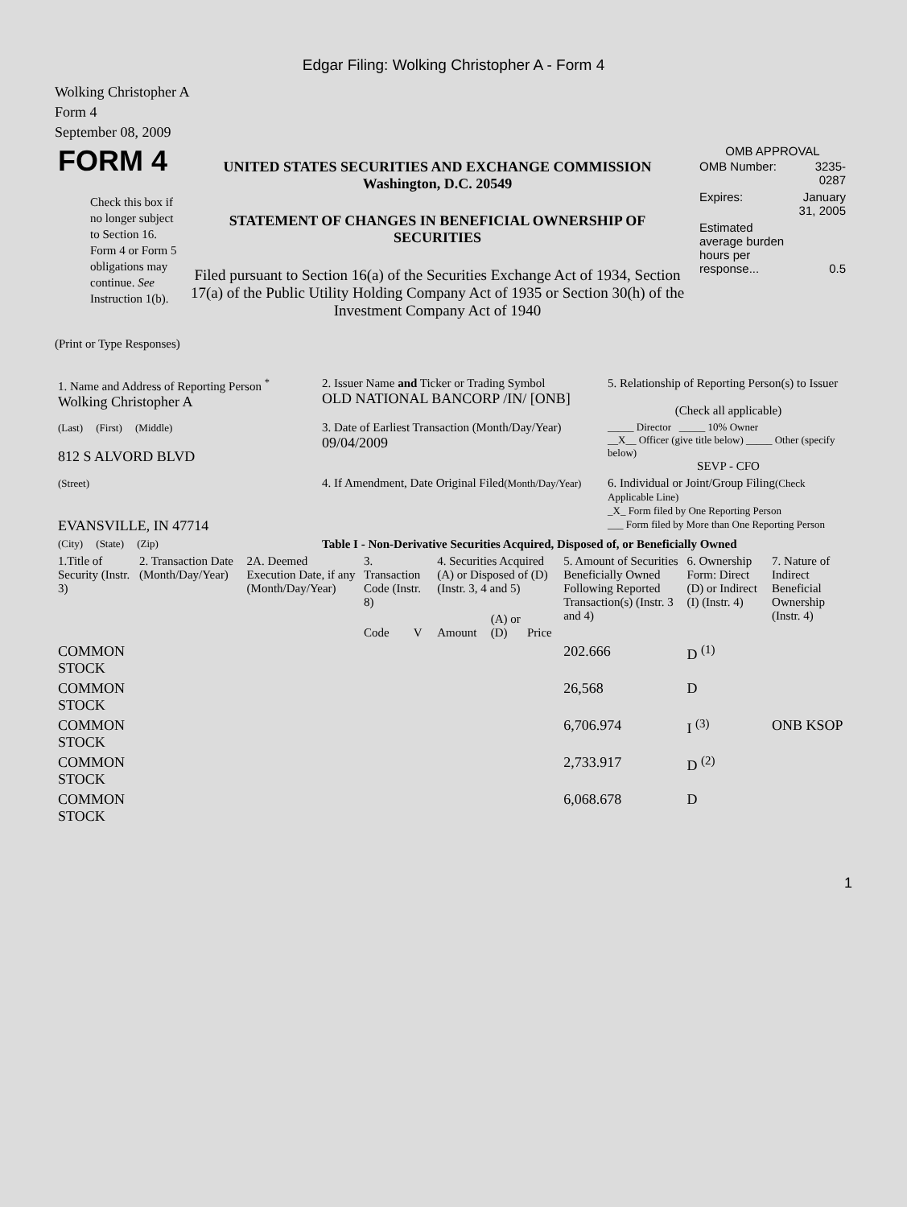Edgar Filing: Wolking Christopher A - Form 4
Wolking Christopher A
Form 4
September 08, 2009
| FORM 4 Check this box if no longer subject to Section 16. Form 4 or Form 5 obligations may continue. See Instruction 1(b). | UNITED STATES SECURITIES AND EXCHANGE COMMISSION Washington, D.C. 20549 STATEMENT OF CHANGES IN BENEFICIAL OWNERSHIP OF SECURITIES Filed pursuant to Section 16(a) of the Securities Exchange Act of 1934, Section 17(a) of the Public Utility Holding Company Act of 1935 or Section 30(h) of the Investment Company Act of 1940 | OMB APPROVAL / OMB Number: / 3235-0287 / / Expires: / January 31, 2005 / / Estimated average burden hours per response... / 0.5 / |
(Print or Type Responses)
| 1. Name and Address of Reporting Person <sup>*</sup> Wolking Christopher A | 2. Issuer Name and Ticker or Trading Symbol OLD NATIONAL BANCORP /IN/ [ONB] | 5. Relationship of Reporting Person(s) to Issuer (Check all applicable) |
| (Last) (First) (Middle) 812 S ALVORD BLVD | 3. Date of Earliest Transaction (Month/Day/Year) 09/04/2009 | _____ Director _____ 10% Owner __X__ Officer (give title below) _____ Other (specify below) SEVP - CFO |
| (Street) EVANSVILLE, IN 47714 | 4. If Amendment, Date Original Filed (Month/Day/Year) | 6. Individual or Joint/Group Filing (Check Applicable Line) _X_ Form filed by One Reporting Person ___ Form filed by More than One Reporting Person |
| (City) (State) (Zip) | Table I - Non-Derivative Securities Acquired, Disposed of, or Beneficially Owned | |
| 1.Title of Security (Instr. 3) | 2. Transaction Date (Month/Day/Year) | 2A. Deemed Execution Date, if any (Month/Day/Year) | 3. Transaction Code (Instr. 8) | | 4. Securities Acquired (A) or Disposed of (D) (Instr. 3, 4 and 5) | | | 5. Amount of Securities Beneficially Owned Following Reported Transaction(s) (Instr. 3 and 4) | 6. Ownership Form: Direct (D) or Indirect (I) (Instr. 4) | 7. Nature of Indirect Beneficial Ownership (Instr. 4) |
| --- | --- | --- | --- | --- | --- | --- | --- | --- | --- | --- |
| | | | Code | V | Amount | (A) or (D) | Price | | | |
| COMMON STOCK | | | | | | | | 202.666 | D <sup>(1)</sup> | |
| COMMON STOCK | | | | | | | | 26,568 | D | |
| COMMON STOCK | | | | | | | | 6,706.974 | I <sup>(3)</sup> | ONB KSOP |
| COMMON STOCK | | | | | | | | 2,733.917 | D <sup>(2)</sup> | |
| COMMON STOCK | | | | | | | | 6,068.678 | D | |
1